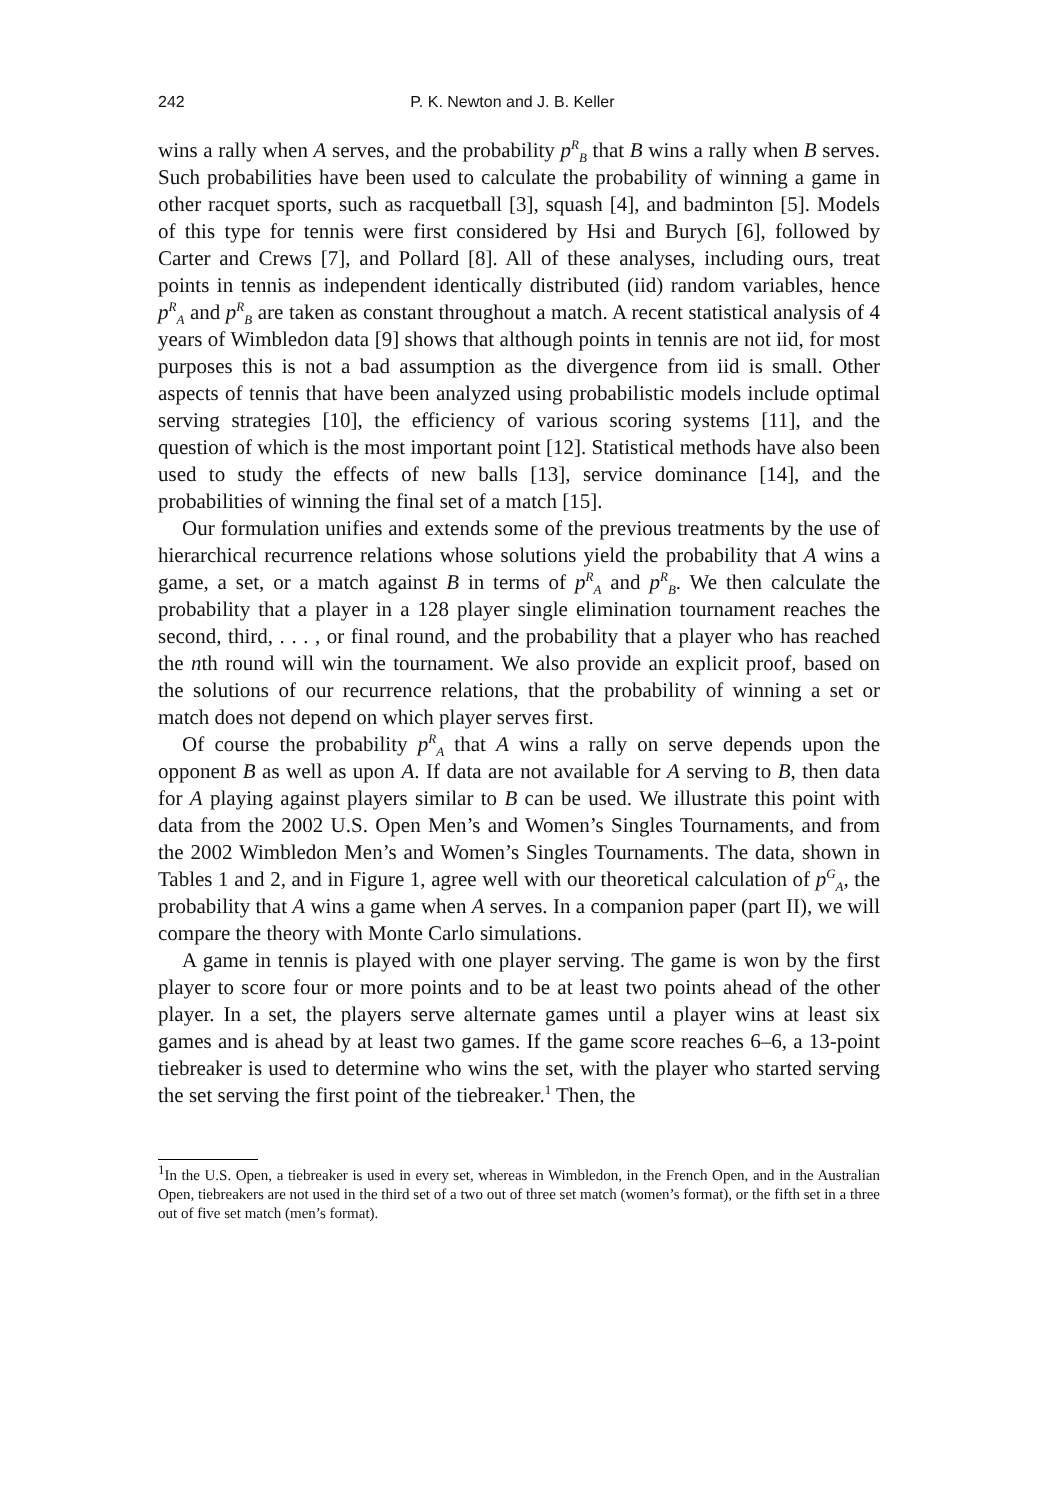242 P. K. Newton and J. B. Keller
wins a rally when A serves, and the probability p<sup>R</sup><sub>B</sub> that B wins a rally when B serves. Such probabilities have been used to calculate the probability of winning a game in other racquet sports, such as racquetball [3], squash [4], and badminton [5]. Models of this type for tennis were first considered by Hsi and Burych [6], followed by Carter and Crews [7], and Pollard [8]. All of these analyses, including ours, treat points in tennis as independent identically distributed (iid) random variables, hence p<sup>R</sup><sub>A</sub> and p<sup>R</sup><sub>B</sub> are taken as constant throughout a match. A recent statistical analysis of 4 years of Wimbledon data [9] shows that although points in tennis are not iid, for most purposes this is not a bad assumption as the divergence from iid is small. Other aspects of tennis that have been analyzed using probabilistic models include optimal serving strategies [10], the efficiency of various scoring systems [11], and the question of which is the most important point [12]. Statistical methods have also been used to study the effects of new balls [13], service dominance [14], and the probabilities of winning the final set of a match [15].
Our formulation unifies and extends some of the previous treatments by the use of hierarchical recurrence relations whose solutions yield the probability that A wins a game, a set, or a match against B in terms of p<sup>R</sup><sub>A</sub> and p<sup>R</sup><sub>B</sub>. We then calculate the probability that a player in a 128 player single elimination tournament reaches the second, third, . . . , or final round, and the probability that a player who has reached the nth round will win the tournament. We also provide an explicit proof, based on the solutions of our recurrence relations, that the probability of winning a set or match does not depend on which player serves first.
Of course the probability p<sup>R</sup><sub>A</sub> that A wins a rally on serve depends upon the opponent B as well as upon A. If data are not available for A serving to B, then data for A playing against players similar to B can be used. We illustrate this point with data from the 2002 U.S. Open Men’s and Women’s Singles Tournaments, and from the 2002 Wimbledon Men’s and Women’s Singles Tournaments. The data, shown in Tables 1 and 2, and in Figure 1, agree well with our theoretical calculation of p<sup>G</sup><sub>A</sub>, the probability that A wins a game when A serves. In a companion paper (part II), we will compare the theory with Monte Carlo simulations.
A game in tennis is played with one player serving. The game is won by the first player to score four or more points and to be at least two points ahead of the other player. In a set, the players serve alternate games until a player wins at least six games and is ahead by at least two games. If the game score reaches 6–6, a 13-point tiebreaker is used to determine who wins the set, with the player who started serving the set serving the first point of the tiebreaker.<sup>1</sup> Then, the
<sup>1</sup> In the U.S. Open, a tiebreaker is used in every set, whereas in Wimbledon, in the French Open, and in the Australian Open, tiebreakers are not used in the third set of a two out of three set match (women’s format), or the fifth set in a three out of five set match (men’s format).